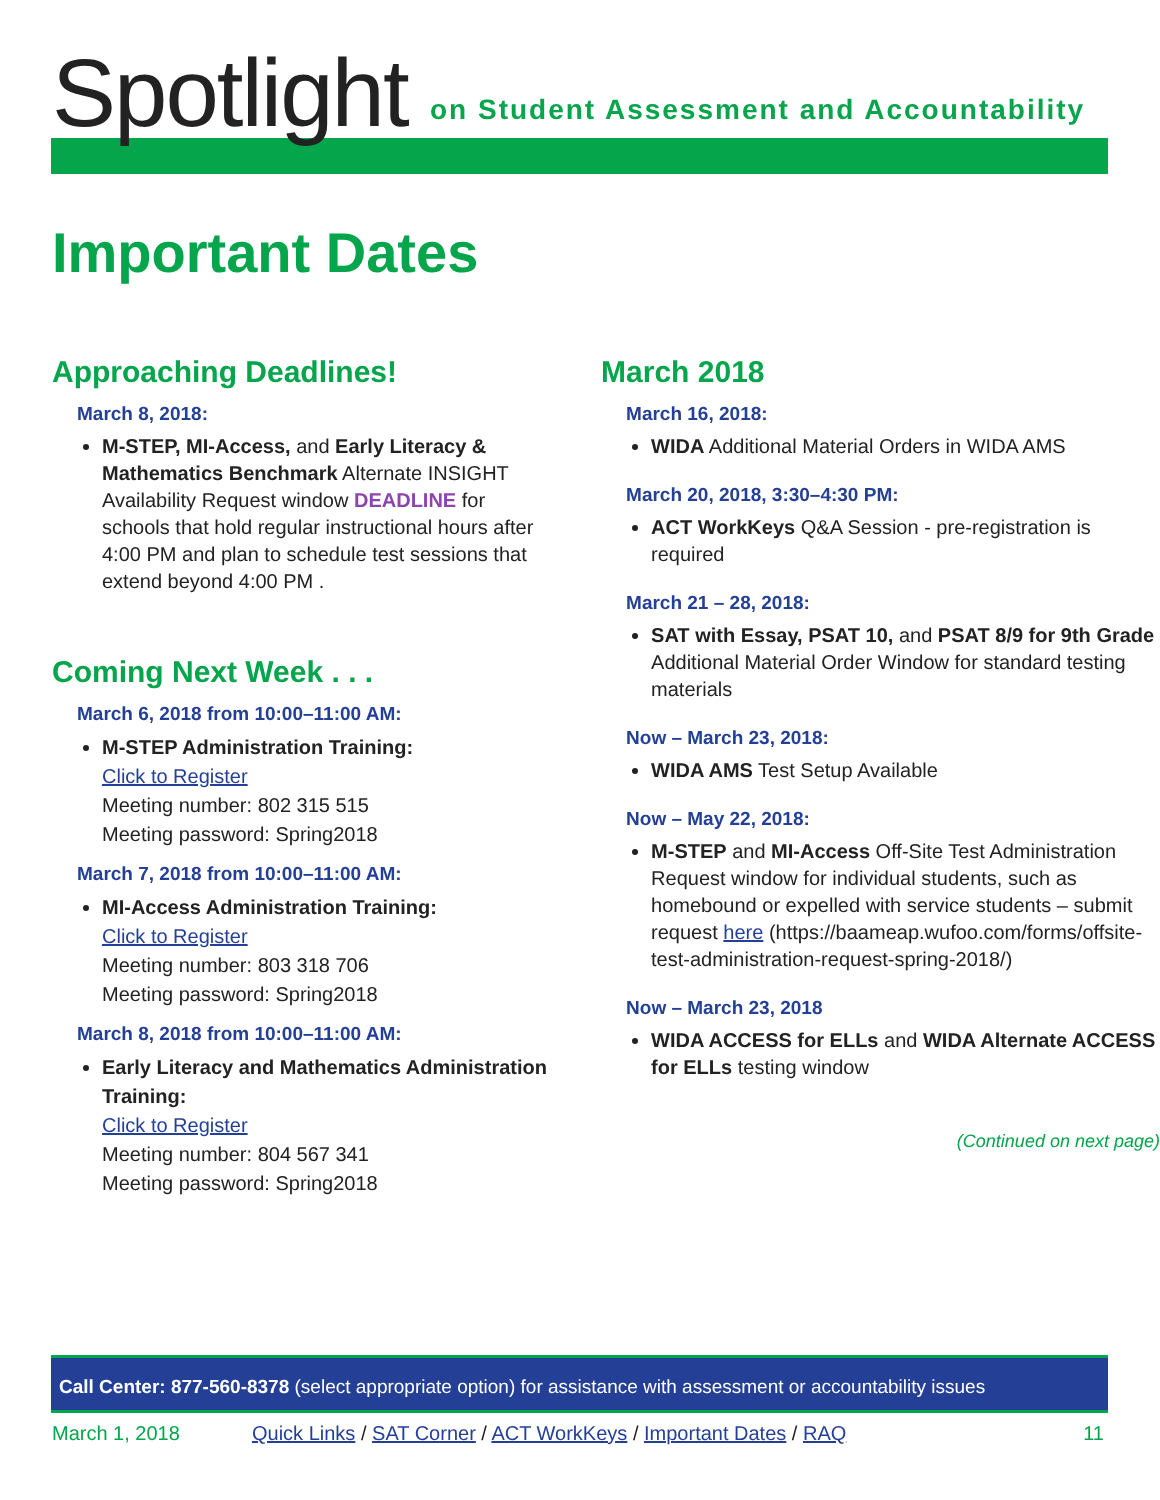Spotlight
on Student Assessment and Accountability
Important Dates
Approaching Deadlines!
March 8, 2018:
M-STEP, MI-Access, and Early Literacy & Mathematics Benchmark Alternate INSIGHT Availability Request window DEADLINE for schools that hold regular instructional hours after 4:00 PM and plan to schedule test sessions that extend beyond 4:00 PM .
Coming Next Week . . .
March 6, 2018 from 10:00–11:00 AM:
M-STEP Administration Training:
Click to Register
Meeting number: 802 315 515
Meeting password: Spring2018
March 7, 2018 from 10:00–11:00 AM:
MI-Access Administration Training:
Click to Register
Meeting number: 803 318 706
Meeting password: Spring2018
March 8, 2018 from 10:00–11:00 AM:
Early Literacy and Mathematics Administration Training:
Click to Register
Meeting number: 804 567 341
Meeting password: Spring2018
March 2018
March 16, 2018:
WIDA Additional Material Orders in WIDA AMS
March 20, 2018, 3:30–4:30 PM:
ACT WorkKeys Q&A Session - pre-registration is required
March 21 – 28, 2018:
SAT with Essay, PSAT 10, and PSAT 8/9 for 9th Grade Additional Material Order Window for standard testing materials
Now – March 23, 2018:
WIDA AMS Test Setup Available
Now – May 22, 2018:
M-STEP and MI-Access Off-Site Test Administration Request window for individual students, such as homebound or expelled with service students – submit request here (https://baameap.wufoo.com/forms/offsite-test-administration-request-spring-2018/)
Now – March 23, 2018
WIDA ACCESS for ELLs and WIDA Alternate ACCESS for ELLs testing window
(Continued on next page)
Call Center: 877-560-8378 (select appropriate option) for assistance with assessment or accountability issues
March 1, 2018 Quick Links / SAT Corner / ACT WorkKeys / Important Dates / RAQ 11